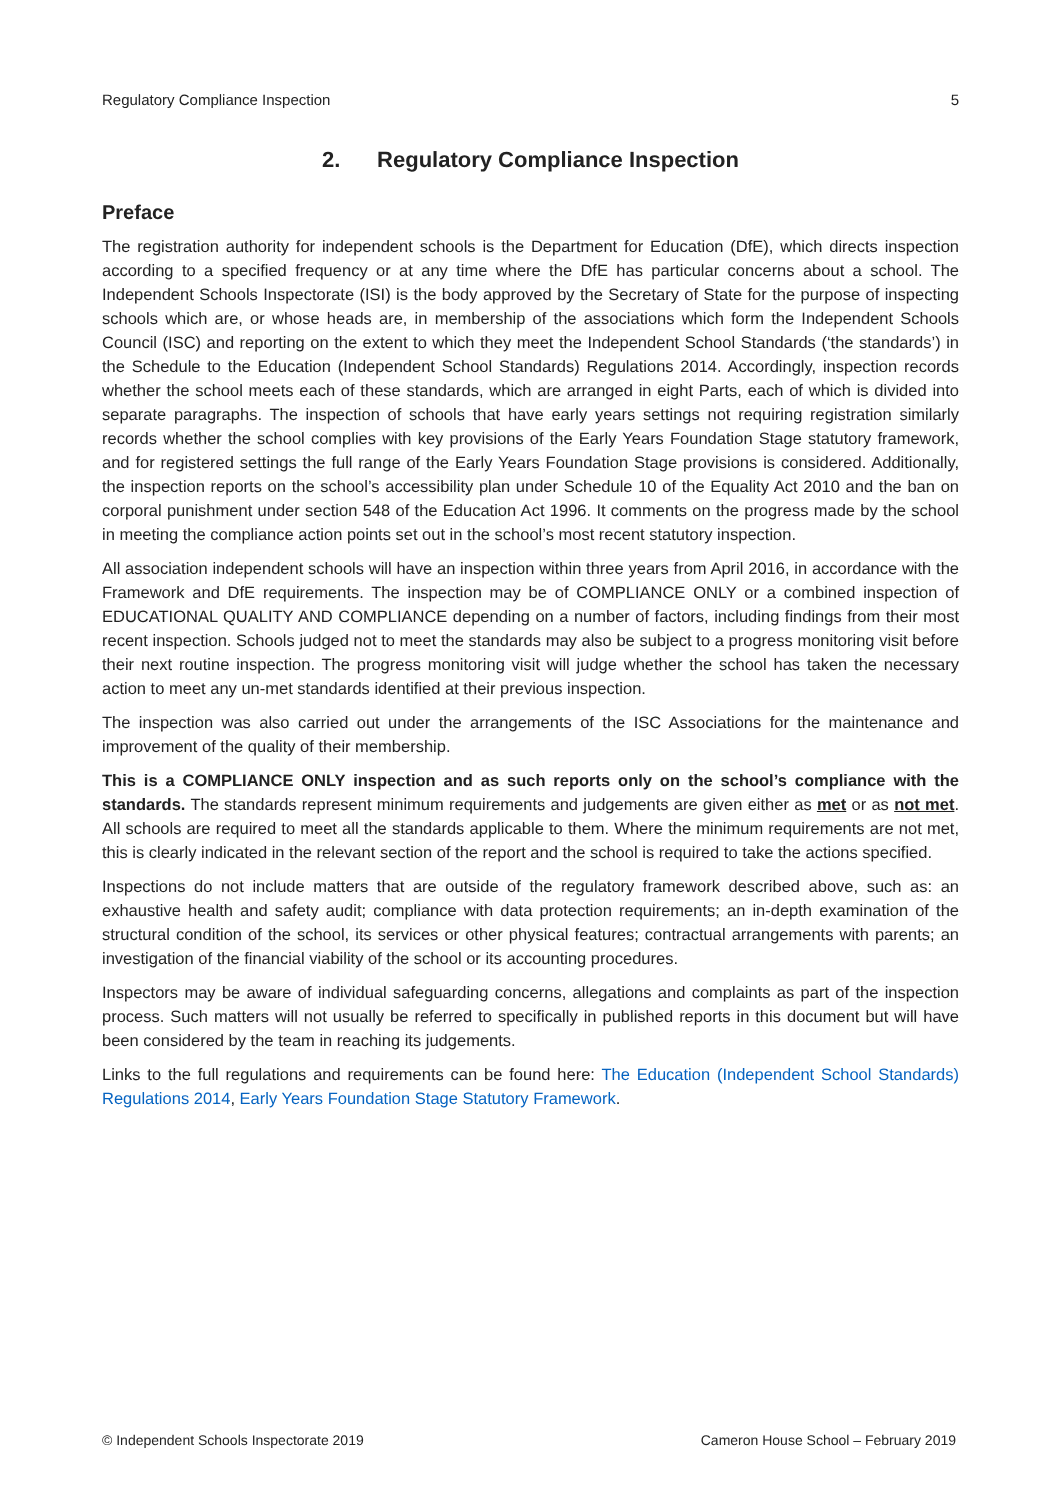Regulatory Compliance Inspection 5
2. Regulatory Compliance Inspection
Preface
The registration authority for independent schools is the Department for Education (DfE), which directs inspection according to a specified frequency or at any time where the DfE has particular concerns about a school. The Independent Schools Inspectorate (ISI) is the body approved by the Secretary of State for the purpose of inspecting schools which are, or whose heads are, in membership of the associations which form the Independent Schools Council (ISC) and reporting on the extent to which they meet the Independent School Standards (‘the standards’) in the Schedule to the Education (Independent School Standards) Regulations 2014. Accordingly, inspection records whether the school meets each of these standards, which are arranged in eight Parts, each of which is divided into separate paragraphs. The inspection of schools that have early years settings not requiring registration similarly records whether the school complies with key provisions of the Early Years Foundation Stage statutory framework, and for registered settings the full range of the Early Years Foundation Stage provisions is considered. Additionally, the inspection reports on the school’s accessibility plan under Schedule 10 of the Equality Act 2010 and the ban on corporal punishment under section 548 of the Education Act 1996. It comments on the progress made by the school in meeting the compliance action points set out in the school’s most recent statutory inspection.
All association independent schools will have an inspection within three years from April 2016, in accordance with the Framework and DfE requirements. The inspection may be of COMPLIANCE ONLY or a combined inspection of EDUCATIONAL QUALITY AND COMPLIANCE depending on a number of factors, including findings from their most recent inspection. Schools judged not to meet the standards may also be subject to a progress monitoring visit before their next routine inspection. The progress monitoring visit will judge whether the school has taken the necessary action to meet any un-met standards identified at their previous inspection.
The inspection was also carried out under the arrangements of the ISC Associations for the maintenance and improvement of the quality of their membership.
This is a COMPLIANCE ONLY inspection and as such reports only on the school’s compliance with the standards. The standards represent minimum requirements and judgements are given either as met or as not met. All schools are required to meet all the standards applicable to them. Where the minimum requirements are not met, this is clearly indicated in the relevant section of the report and the school is required to take the actions specified.
Inspections do not include matters that are outside of the regulatory framework described above, such as: an exhaustive health and safety audit; compliance with data protection requirements; an in-depth examination of the structural condition of the school, its services or other physical features; contractual arrangements with parents; an investigation of the financial viability of the school or its accounting procedures.
Inspectors may be aware of individual safeguarding concerns, allegations and complaints as part of the inspection process. Such matters will not usually be referred to specifically in published reports in this document but will have been considered by the team in reaching its judgements.
Links to the full regulations and requirements can be found here: The Education (Independent School Standards) Regulations 2014, Early Years Foundation Stage Statutory Framework.
© Independent Schools Inspectorate 2019 Cameron House School – February 2019